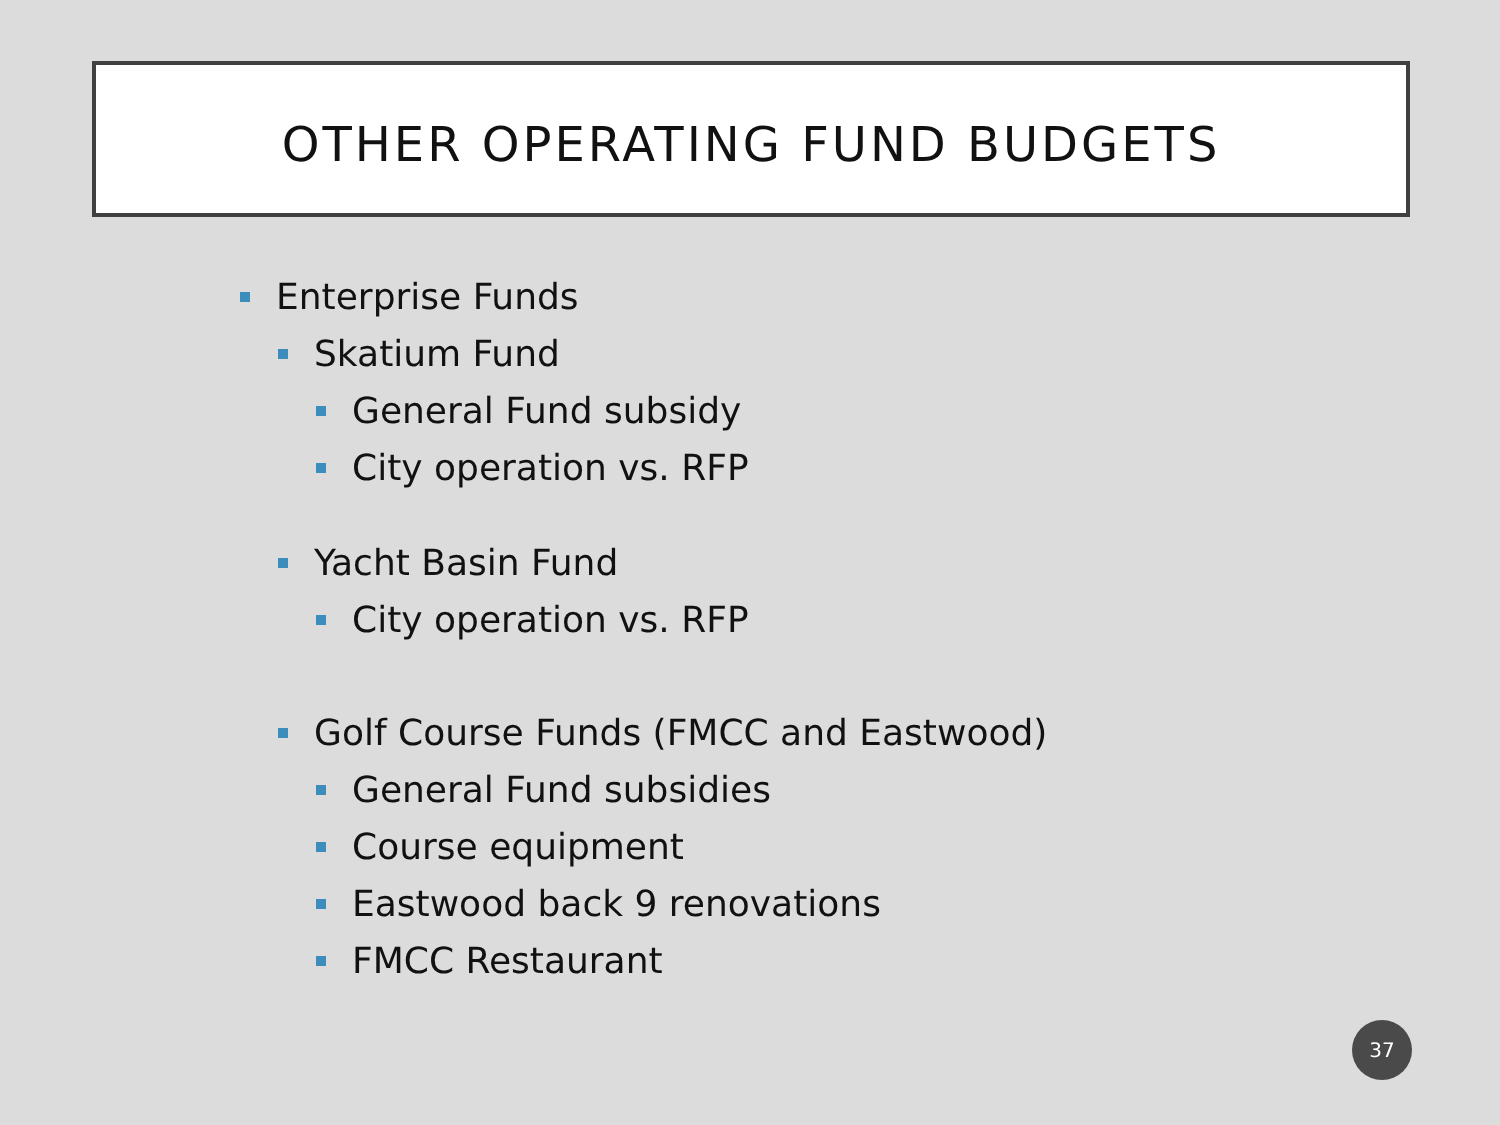OTHER OPERATING FUND BUDGETS
Enterprise Funds
Skatium Fund
General Fund subsidy
City operation vs. RFP
Yacht Basin Fund
City operation vs. RFP
Golf Course Funds (FMCC and Eastwood)
General Fund subsidies
Course equipment
Eastwood back 9 renovations
FMCC Restaurant
37